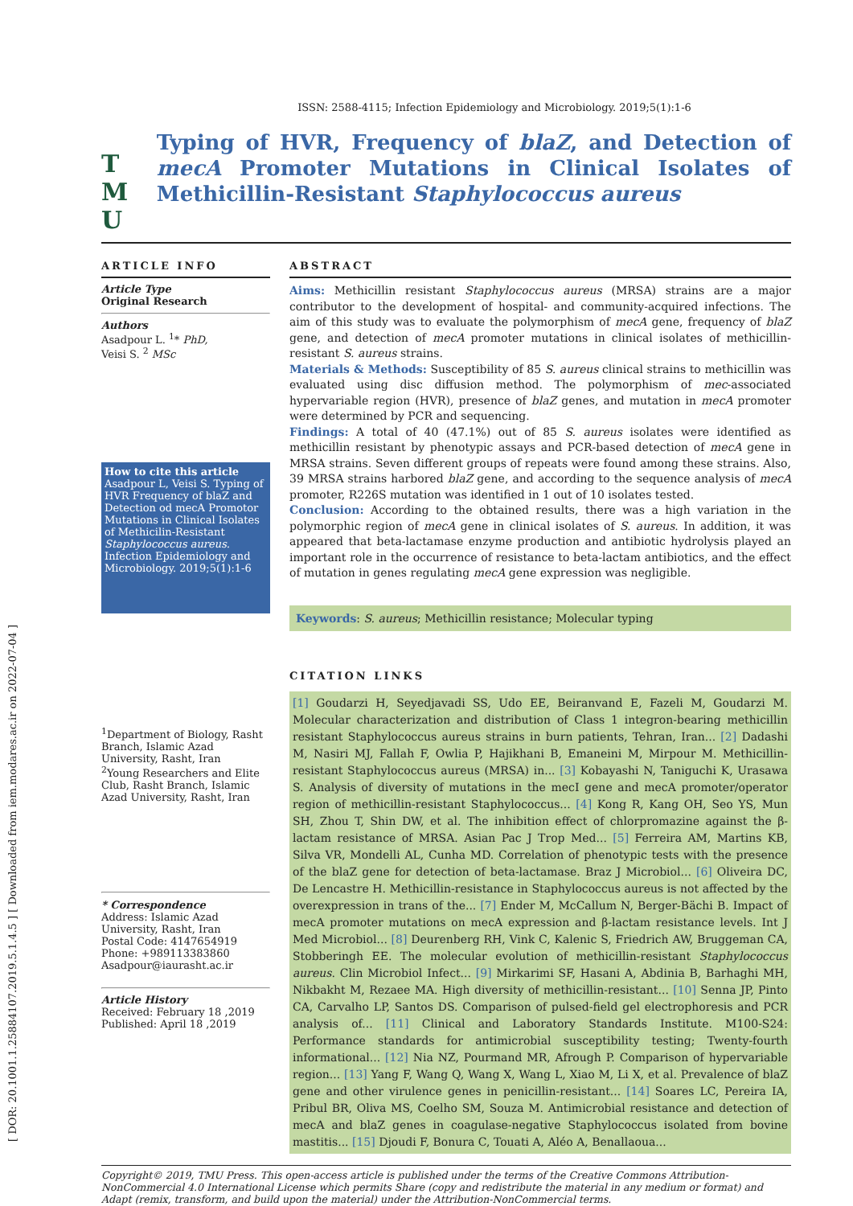[ DOR: 20.1001.1.25884107.2019.5.1.4.5 ] [ Downloaded from iem.modares.ac.ir on 2022-07-04 ]
ISSN: 2588-4115; Infection Epidemiology and Microbiology. 2019;5(1):1-6
T M U
Typing of HVR, Frequency of blaZ, and Detection of mecA Promoter Mutations in Clinical Isolates of Methicillin-Resistant Staphylococcus aureus
ARTICLE INFO
Article Type
Original Research
Authors
Asadpour L. <sup>1</sup>* PhD,
Veisi S. <sup>2</sup> MSc
How to cite this article
Asadpour L, Veisi S. Typing of HVR Frequency of blaZ and Detection od mecA Promotor Mutations in Clinical Isolates of Methicilin-Resistant Staphylococcus aureus. Infection Epidemiology and Microbiology. 2019;5(1):1-6
<sup>1</sup> Department of Biology, Rasht Branch, Islamic Azad University, Rasht, Iran
<sup>2</sup> Young Researchers and Elite Club, Rasht Branch, Islamic Azad University, Rasht, Iran
* Correspondence
Address: Islamic Azad University, Rasht, Iran
Postal Code: 4147654919
Phone: +989113383860
Asadpour@iaurasht.ac.ir
Article History
Received: February 18 ,2019
Published: April 18 ,2019
ABSTRACT
Aims: Methicillin resistant Staphylococcus aureus (MRSA) strains are a major contributor to the development of hospital- and community-acquired infections. The aim of this study was to evaluate the polymorphism of mecA gene, frequency of blaZ gene, and detection of mecA promoter mutations in clinical isolates of methicillin-resistant S. aureus strains.
Materials & Methods: Susceptibility of 85 S. aureus clinical strains to methicillin was evaluated using disc diffusion method. The polymorphism of mec-associated hypervariable region (HVR), presence of blaZ genes, and mutation in mecA promoter were determined by PCR and sequencing.
Findings: A total of 40 (47.1%) out of 85 S. aureus isolates were identified as methicillin resistant by phenotypic assays and PCR-based detection of mecA gene in MRSA strains. Seven different groups of repeats were found among these strains. Also, 39 MRSA strains harbored blaZ gene, and according to the sequence analysis of mecA promoter, R226S mutation was identified in 1 out of 10 isolates tested.
Conclusion: According to the obtained results, there was a high variation in the polymorphic region of mecA gene in clinical isolates of S. aureus. In addition, it was appeared that beta-lactamase enzyme production and antibiotic hydrolysis played an important role in the occurrence of resistance to beta-lactam antibiotics, and the effect of mutation in genes regulating mecA gene expression was negligible.
Keywords: S. aureus; Methicillin resistance; Molecular typing
CITATION LINKS
[1] Goudarzi H, Seyedjavadi SS, Udo EE, Beiranvand E, Fazeli M, Goudarzi M. Molecular characterization and distribution of Class 1 integron-bearing methicillin resistant Staphylococcus aureus strains in burn patients, Tehran, Iran... [2] Dadashi M, Nasiri MJ, Fallah F, Owlia P, Hajikhani B, Emaneini M, Mirpour M. Methicillin-resistant Staphylococcus aureus (MRSA) in... [3] Kobayashi N, Taniguchi K, Urasawa S. Analysis of diversity of mutations in the mecI gene and mecA promoter/operator region of methicillin-resistant Staphylococcus... [4] Kong R, Kang OH, Seo YS, Mun SH, Zhou T, Shin DW, et al. The inhibition effect of chlorpromazine against the β-lactam resistance of MRSA. Asian Pac J Trop Med... [5] Ferreira AM, Martins KB, Silva VR, Mondelli AL, Cunha MD. Correlation of phenotypic tests with the presence of the blaZ gene for detection of beta-lactamase. Braz J Microbiol... [6] Oliveira DC, De Lencastre H. Methicillin-resistance in Staphylococcus aureus is not affected by the overexpression in trans of the... [7] Ender M, McCallum N, Berger-Bächi B. Impact of mecA promoter mutations on mecA expression and β-lactam resistance levels. Int J Med Microbiol... [8] Deurenberg RH, Vink C, Kalenic S, Friedrich AW, Bruggeman CA, Stobberingh EE. The molecular evolution of methicillin-resistant Staphylococcus aureus. Clin Microbiol Infect... [9] Mirkarimi SF, Hasani A, Abdinia B, Barhaghi MH, Nikbakht M, Rezaee MA. High diversity of methicillin-resistant... [10] Senna JP, Pinto CA, Carvalho LP, Santos DS. Comparison of pulsed-field gel electrophoresis and PCR analysis of... [11] Clinical and Laboratory Standards Institute. M100-S24: Performance standards for antimicrobial susceptibility testing; Twenty-fourth informational... [12] Nia NZ, Pourmand MR, Afrough P. Comparison of hypervariable region... [13] Yang F, Wang Q, Wang X, Wang L, Xiao M, Li X, et al. Prevalence of blaZ gene and other virulence genes in penicillin-resistant... [14] Soares LC, Pereira IA, Pribul BR, Oliva MS, Coelho SM, Souza M. Antimicrobial resistance and detection of mecA and blaZ genes in coagulase-negative Staphylococcus isolated from bovine mastitis... [15] Djoudi F, Bonura C, Touati A, Aléo A, Benallaoua...
Copyright© 2019, TMU Press. This open-access article is published under the terms of the Creative Commons Attribution-NonCommercial 4.0 International License which permits Share (copy and redistribute the material in any medium or format) and Adapt (remix, transform, and build upon the material) under the Attribution-NonCommercial terms.